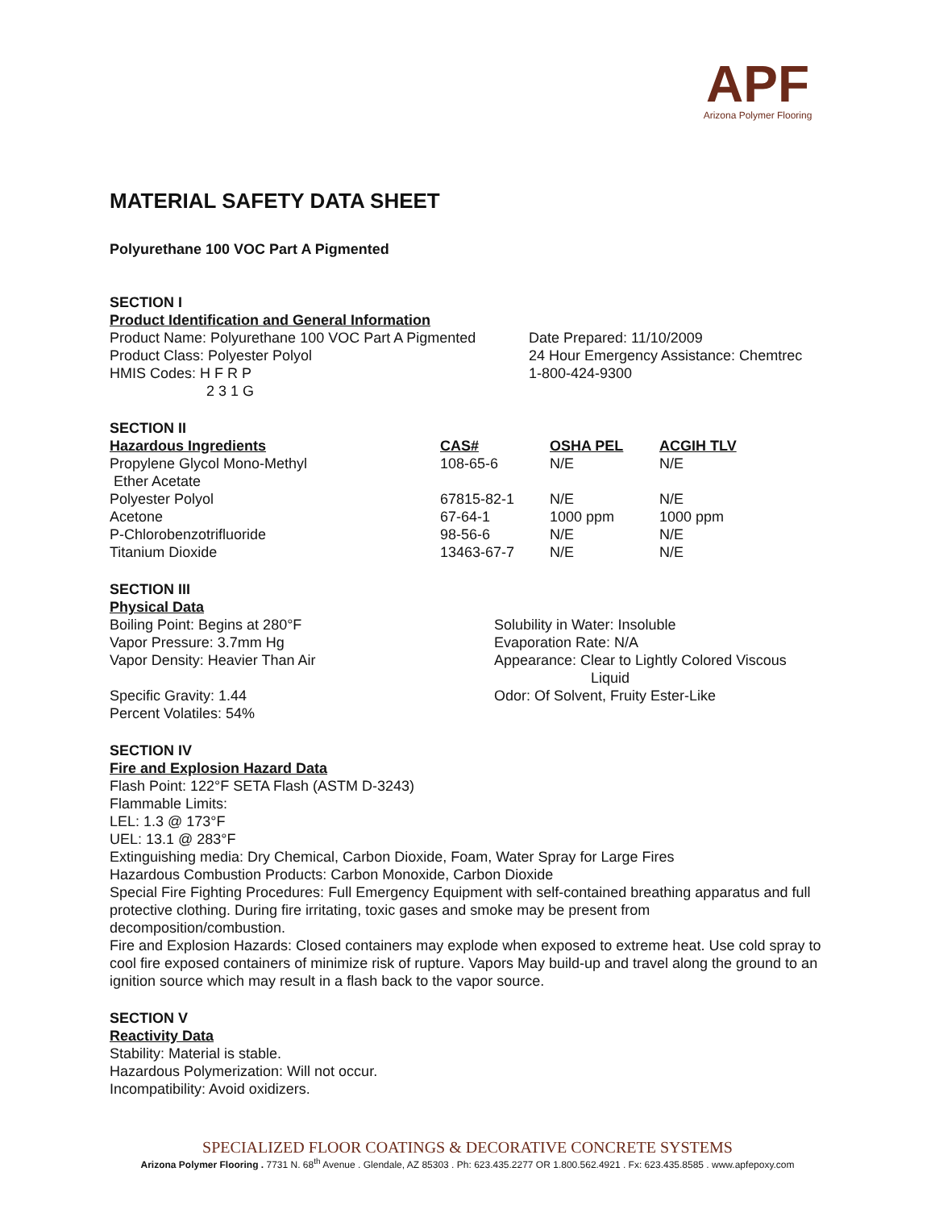APF
Arizona Polymer Flooring
MATERIAL SAFETY DATA SHEET
Polyurethane 100 VOC Part A Pigmented
SECTION I
Product Identification and General Information
Product Name: Polyurethane 100 VOC Part A Pigmented
Product Class: Polyester Polyol
HMIS Codes: H F R P
2 3 1 G
Date Prepared: 11/10/2009
24 Hour Emergency Assistance: Chemtrec
1-800-424-9300
SECTION II
| Hazardous Ingredients | CAS# | OSHA PEL | ACGIH TLV |
| --- | --- | --- | --- |
| Propylene Glycol Mono-Methyl Ether Acetate | 108-65-6 | N/E | N/E |
| Polyester Polyol | 67815-82-1 | N/E | N/E |
| Acetone | 67-64-1 | 1000 ppm | 1000 ppm |
| P-Chlorobenzotrifluoride | 98-56-6 | N/E | N/E |
| Titanium Dioxide | 13463-67-7 | N/E | N/E |
SECTION III
Physical Data
Boiling Point: Begins at 280°F
Vapor Pressure: 3.7mm Hg
Vapor Density: Heavier Than Air
Specific Gravity: 1.44
Percent Volatiles: 54%
Solubility in Water: Insoluble
Evaporation Rate: N/A
Appearance: Clear to Lightly Colored Viscous
Liquid
Odor: Of Solvent, Fruity Ester-Like
SECTION IV
Fire and Explosion Hazard Data
Flash Point: 122°F SETA Flash (ASTM D-3243)
Flammable Limits:
LEL: 1.3 @ 173°F
UEL: 13.1 @ 283°F
Extinguishing media: Dry Chemical, Carbon Dioxide, Foam, Water Spray for Large Fires
Hazardous Combustion Products: Carbon Monoxide, Carbon Dioxide
Special Fire Fighting Procedures: Full Emergency Equipment with self-contained breathing apparatus and full protective clothing. During fire irritating, toxic gases and smoke may be present from decomposition/combustion.
Fire and Explosion Hazards: Closed containers may explode when exposed to extreme heat. Use cold spray to cool fire exposed containers of minimize risk of rupture. Vapors May build-up and travel along the ground to an ignition source which may result in a flash back to the vapor source.
SECTION V
Reactivity Data
Stability: Material is stable.
Hazardous Polymerization: Will not occur.
Incompatibility: Avoid oxidizers.
SPECIALIZED FLOOR COATINGS & DECORATIVE CONCRETE SYSTEMS
Arizona Polymer Flooring . 7731 N. 68<sup>th</sup> Avenue . Glendale, AZ 85303 . Ph: 623.435.2277 OR 1.800.562.4921 . Fx: 623.435.8585 . www.apfepoxy.com